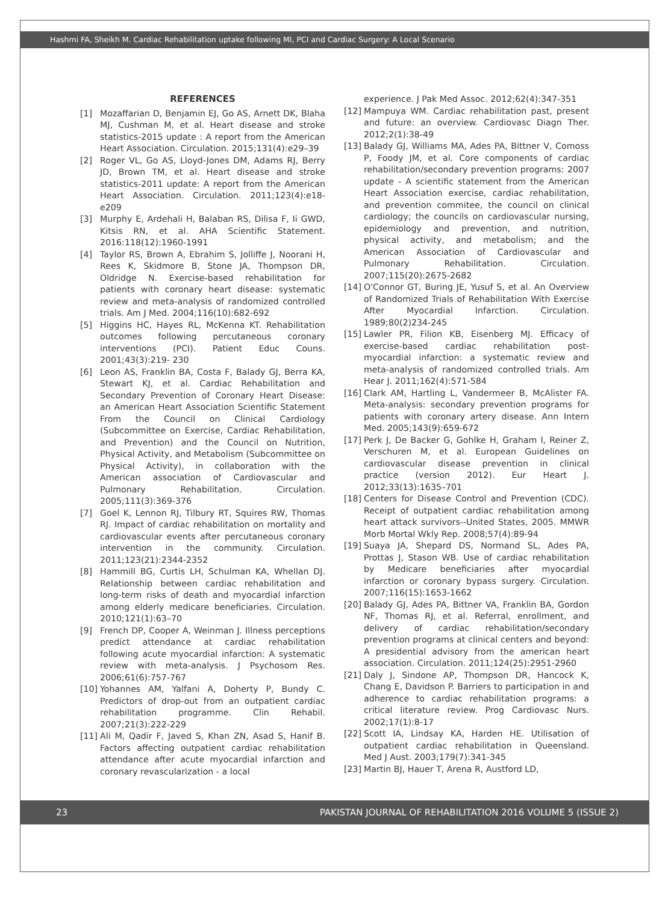Hashmi FA, Sheikh M. Cardiac Rehabilitation uptake following MI, PCI and Cardiac Surgery: A Local Scenario
REFERENCES
[1] Mozaffarian D, Benjamin EJ, Go AS, Arnett DK, Blaha MJ, Cushman M, et al. Heart disease and stroke statistics-2015 update : A report from the American Heart Association. Circulation. 2015;131(4):e29–39
[2] Roger VL, Go AS, Lloyd-Jones DM, Adams RJ, Berry JD, Brown TM, et al. Heart disease and stroke statistics-2011 update: A report from the American Heart Association. Circulation. 2011;123(4):e18-e209
[3] Murphy E, Ardehali H, Balaban RS, Dilisa F, Ii GWD, Kitsis RN, et al. AHA Scientific Statement. 2016:118(12):1960-1991
[4] Taylor RS, Brown A, Ebrahim S, Jolliffe J, Noorani H, Rees K, Skidmore B, Stone JA, Thompson DR, Oldridge N. Exercise-based rehabilitation for patients with coronary heart disease: systematic review and meta-analysis of randomized controlled trials. Am J Med. 2004;116(10):682-692
[5] Higgins HC, Hayes RL, McKenna KT. Rehabilitation outcomes following percutaneous coronary interventions (PCI). Patient Educ Couns. 2001;43(3):219- 230
[6] Leon AS, Franklin BA, Costa F, Balady GJ, Berra KA, Stewart KJ, et al. Cardiac Rehabilitation and Secondary Prevention of Coronary Heart Disease: an American Heart Association Scientific Statement From the Council on Clinical Cardiology (Subcommittee on Exercise, Cardiac Rehabilitation, and Prevention) and the Council on Nutrition, Physical Activity, and Metabolism (Subcommittee on Physical Activity), in collaboration with the American association of Cardiovascular and Pulmonary Rehabilitation. Circulation. 2005;111(3):369-376
[7] Goel K, Lennon RJ, Tilbury RT, Squires RW, Thomas RJ. Impact of cardiac rehabilitation on mortality and cardiovascular events after percutaneous coronary intervention in the community. Circulation. 2011;123(21):2344-2352
[8] Hammill BG, Curtis LH, Schulman KA, Whellan DJ. Relationship between cardiac rehabilitation and long-term risks of death and myocardial infarction among elderly medicare beneficiaries. Circulation. 2010;121(1):63–70
[9] French DP, Cooper A, Weinman J. Illness perceptions predict attendance at cardiac rehabilitation following acute myocardial infarction: A systematic review with meta-analysis. J Psychosom Res. 2006;61(6):757-767
[10]
Yohannes AM, Yalfani A, Doherty P, Bundy C. Predictors of drop-out from an outpatient cardiac rehabilitation programme. Clin Rehabil. 2007;21(3):222-229
[11]
Ali M, Qadir F, Javed S, Khan ZN, Asad S, Hanif B. Factors affecting outpatient cardiac rehabilitation attendance after acute myocardial infarction and coronary revascularization - a local
experience. J Pak Med Assoc. 2012;62(4):347-351
[12]
Mampuya WM. Cardiac rehabilitation past, present and future: an overview. Cardiovasc Diagn Ther. 2012;2(1):38-49
[13]
Balady GJ, Williams MA, Ades PA, Bittner V, Comoss P, Foody JM, et al. Core components of cardiac rehabilitation/secondary prevention programs: 2007 update - A scientific statement from the American Heart Association exercise, cardiac rehabilitation, and prevention commitee, the council on clinical cardiology; the councils on cardiovascular nursing, epidemiology and prevention, and nutrition, physical activity, and metabolism; and the American Association of Cardiovascular and Pulmonary Rehabilitation. Circulation. 2007;115(20):2675-2682
[14]
O'Connor GT, Buring JE, Yusuf S, et al. An Overview of Randomized Trials of Rehabilitation With Exercise After Myocardial Infarction. Circulation. 1989;80(2)234-245
[15]
Lawler PR, Filion KB, Eisenberg MJ. Efficacy of exercise-based cardiac rehabilitation post-myocardial infarction: a systematic review and meta-analysis of randomized controlled trials. Am Hear J. 2011;162(4):571-584
[16]
Clark AM, Hartling L, Vandermeer B, McAlister FA. Meta-analysis: secondary prevention programs for patients with coronary artery disease. Ann Intern Med. 2005;143(9):659-672
[17]
Perk J, De Backer G, Gohlke H, Graham I, Reiner Z, Verschuren M, et al. European Guidelines on cardiovascular disease prevention in clinical practice (version 2012). Eur Heart J. 2012;33(13):1635–701
[18]
Centers for Disease Control and Prevention (CDC). Receipt of outpatient cardiac rehabilitation among heart attack survivors--United States, 2005. MMWR Morb Mortal Wkly Rep. 2008;57(4):89-94
[19]
Suaya JA, Shepard DS, Normand SL, Ades PA, Prottas J, Stason WB. Use of cardiac rehabilitation by Medicare beneficiaries after myocardial infarction or coronary bypass surgery. Circulation. 2007;116(15):1653-1662
[20]
Balady GJ, Ades PA, Bittner VA, Franklin BA, Gordon NF, Thomas RJ, et al. Referral, enrollment, and delivery of cardiac rehabilitation/secondary prevention programs at clinical centers and beyond: A presidential advisory from the american heart association. Circulation. 2011;124(25):2951-2960
[21]
Daly J, Sindone AP, Thompson DR, Hancock K, Chang E, Davidson P. Barriers to participation in and adherence to cardiac rehabilitation programs: a critical literature review. Prog Cardiovasc Nurs. 2002;17(1):8-17
[22]
Scott IA, Lindsay KA, Harden HE. Utilisation of outpatient cardiac rehabilitation in Queensland. Med J Aust. 2003;179(7):341-345
[23]
Martin BJ, Hauer T, Arena R, Austford LD,
23 PAKISTAN JOURNAL OF REHABILITATION 2016 VOLUME 5 (ISSUE 2)